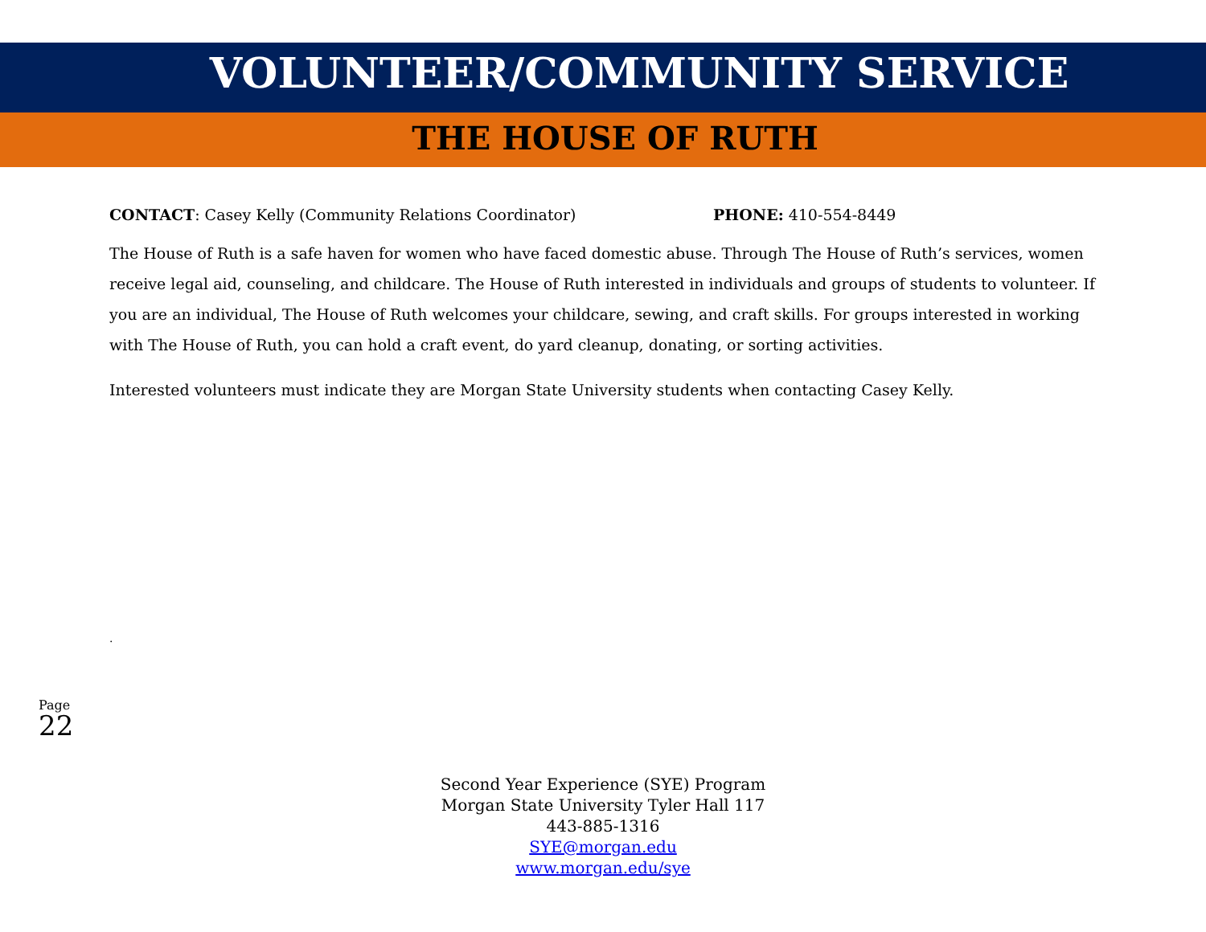VOLUNTEER/COMMUNITY SERVICE
THE HOUSE OF RUTH
CONTACT: Casey Kelly (Community Relations Coordinator) PHONE: 410-554-8449
The House of Ruth is a safe haven for women who have faced domestic abuse. Through The House of Ruth’s services, women receive legal aid, counseling, and childcare. The House of Ruth interested in individuals and groups of students to volunteer. If you are an individual, The House of Ruth welcomes your childcare, sewing, and craft skills. For groups interested in working with The House of Ruth, you can hold a craft event, do yard cleanup, donating, or sorting activities.
Interested volunteers must indicate they are Morgan State University students when contacting Casey Kelly.
.
Page 22
Second Year Experience (SYE) Program
Morgan State University Tyler Hall 117
443-885-1316
SYE@morgan.edu
www.morgan.edu/sye